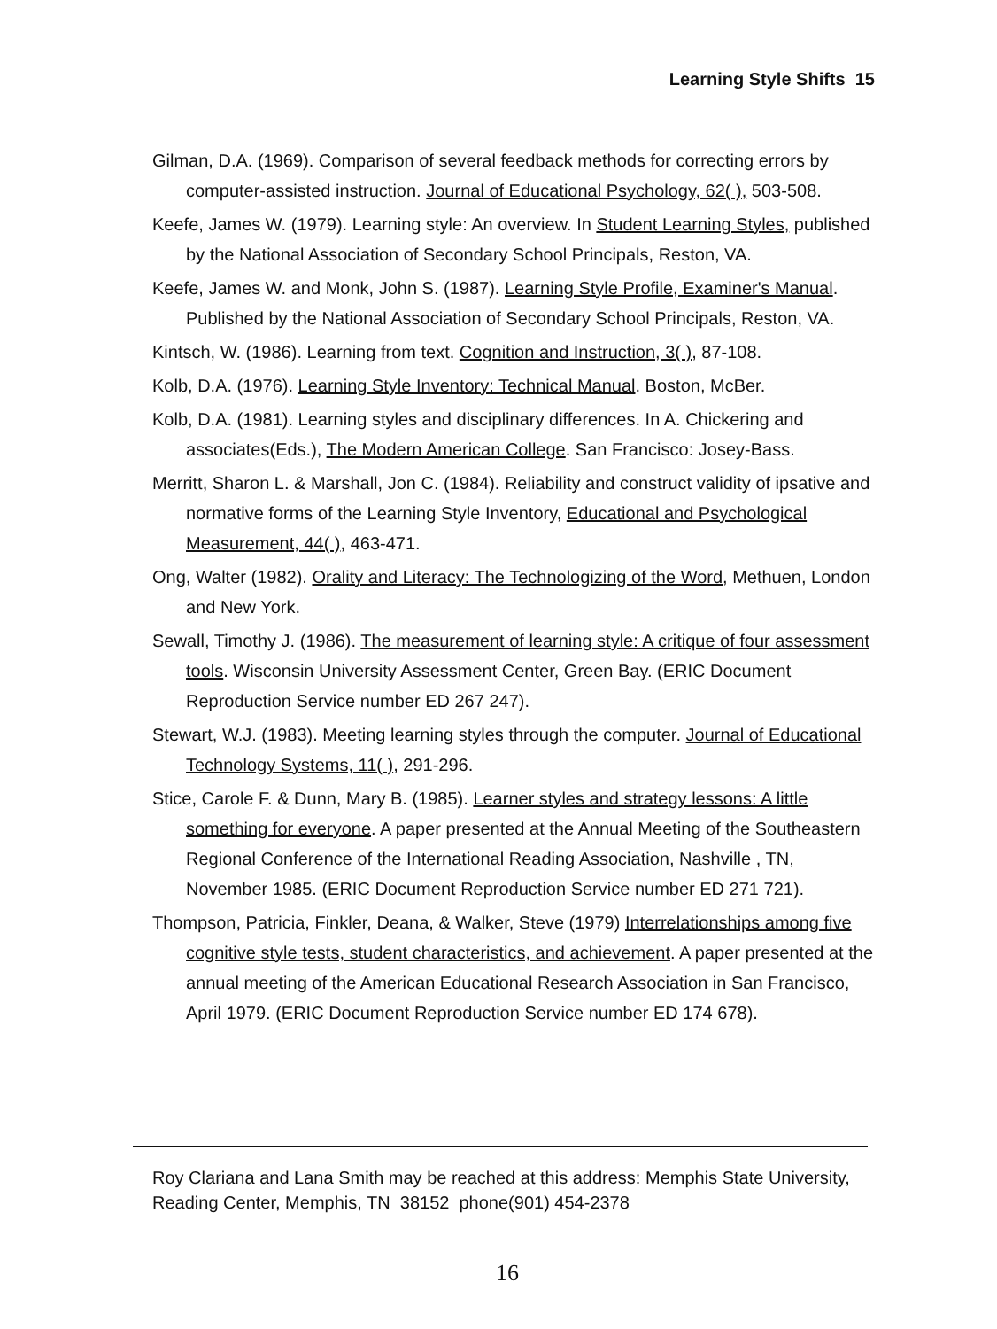Learning Style Shifts 15
Gilman, D.A. (1969). Comparison of several feedback methods for correcting errors by computer-assisted instruction. Journal of Educational Psychology, 62( ), 503-508.
Keefe, James W. (1979). Learning style: An overview. In Student Learning Styles, published by the National Association of Secondary School Principals, Reston, VA.
Keefe, James W. and Monk, John S. (1987). Learning Style Profile, Examiner's Manual. Published by the National Association of Secondary School Principals, Reston, VA.
Kintsch, W. (1986). Learning from text. Cognition and Instruction, 3( ), 87-108.
Kolb, D.A. (1976). Learning Style Inventory: Technical Manual. Boston, McBer.
Kolb, D.A. (1981). Learning styles and disciplinary differences. In A. Chickering and associates(Eds.), The Modern American College. San Francisco: Josey-Bass.
Merritt, Sharon L. & Marshall, Jon C. (1984). Reliability and construct validity of ipsative and normative forms of the Learning Style Inventory, Educational and Psychological Measurement, 44( ), 463-471.
Ong, Walter (1982). Orality and Literacy: The Technologizing of the Word, Methuen, London and New York.
Sewall, Timothy J. (1986). The measurement of learning style: A critique of four assessment tools. Wisconsin University Assessment Center, Green Bay. (ERIC Document Reproduction Service number ED 267 247).
Stewart, W.J. (1983). Meeting learning styles through the computer. Journal of Educational Technology Systems, 11( ), 291-296.
Stice, Carole F. & Dunn, Mary B. (1985). Learner styles and strategy lessons: A little something for everyone. A paper presented at the Annual Meeting of the Southeastern Regional Conference of the International Reading Association, Nashville , TN, November 1985. (ERIC Document Reproduction Service number ED 271 721).
Thompson, Patricia, Finkler, Deana, & Walker, Steve (1979) Interrelationships among five cognitive style tests, student characteristics, and achievement. A paper presented at the annual meeting of the American Educational Research Association in San Francisco, April 1979. (ERIC Document Reproduction Service number ED 174 678).
Roy Clariana and Lana Smith may be reached at this address: Memphis State University, Reading Center, Memphis, TN 38152 phone(901) 454-2378
16